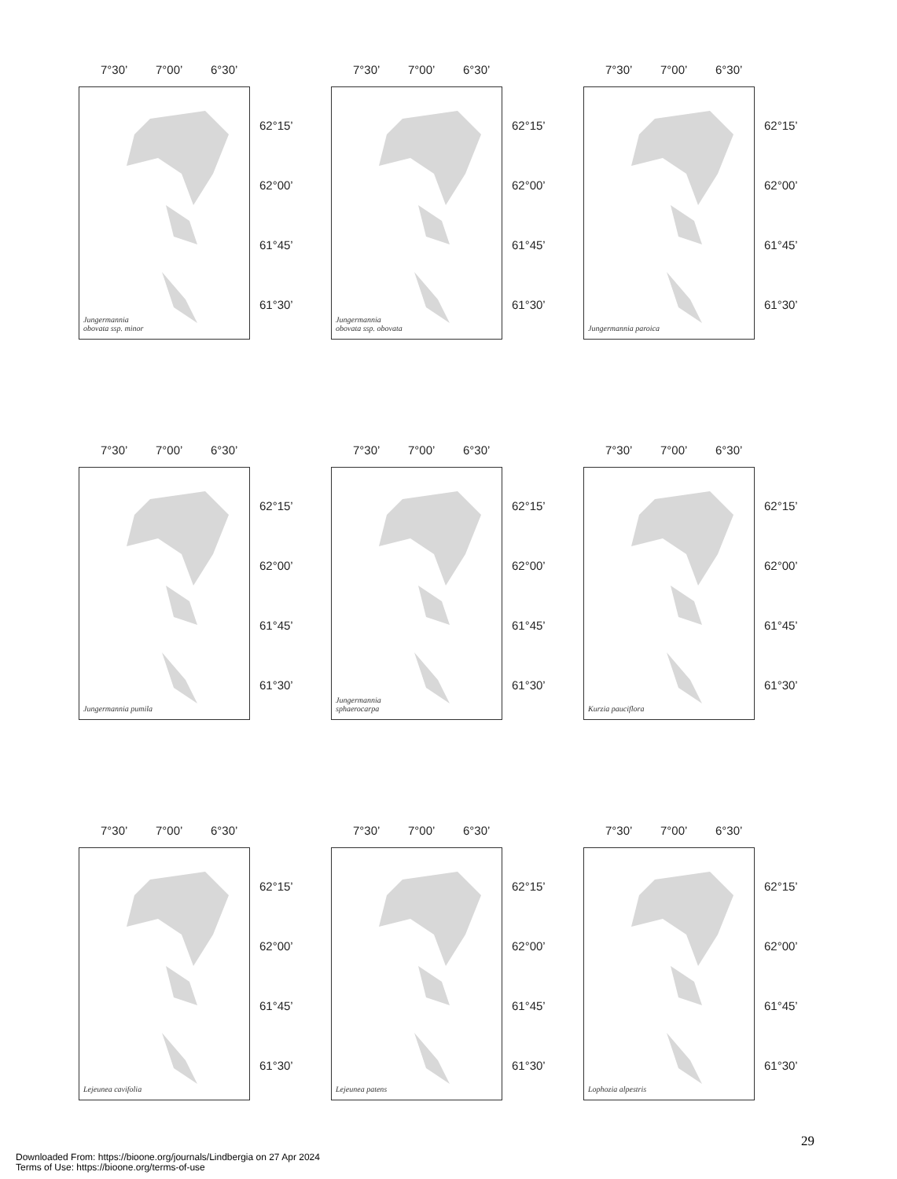7°30’ 7°00’ 6°30’
Jungermannia
obovata ssp. minor
62°15’
62°00’
61°45’
61°30’
7°30’ 7°00’ 6°30’
Jungermannia
obovata ssp. obovata
62°15’
62°00’
61°45’
61°30’
7°30’ 7°00’ 6°30’
Jungermannia paroica
62°15’
62°00’
61°45’
61°30’
7°30’ 7°00’ 6°30’
Jungermannia pumila
62°15’
62°00’
61°45’
61°30’
7°30’ 7°00’ 6°30’
Jungermannia
sphaerocarpa
62°15’
62°00’
61°45’
61°30’
7°30’ 7°00’ 6°30’
Kurzia pauciflora
62°15’
62°00’
61°45’
61°30’
7°30’ 7°00’ 6°30’
Lejeunea cavifolia
62°15’
62°00’
61°45’
61°30’
7°30’ 7°00’ 6°30’
Lejeunea patens
62°15’
62°00’
61°45’
61°30’
7°30’ 7°00’ 6°30’
Lophozia alpestris
62°15’
62°00’
61°45’
61°30’
29
Downloaded From: https://bioone.org/journals/Lindbergia on 27 Apr 2024
Terms of Use: https://bioone.org/terms-of-use